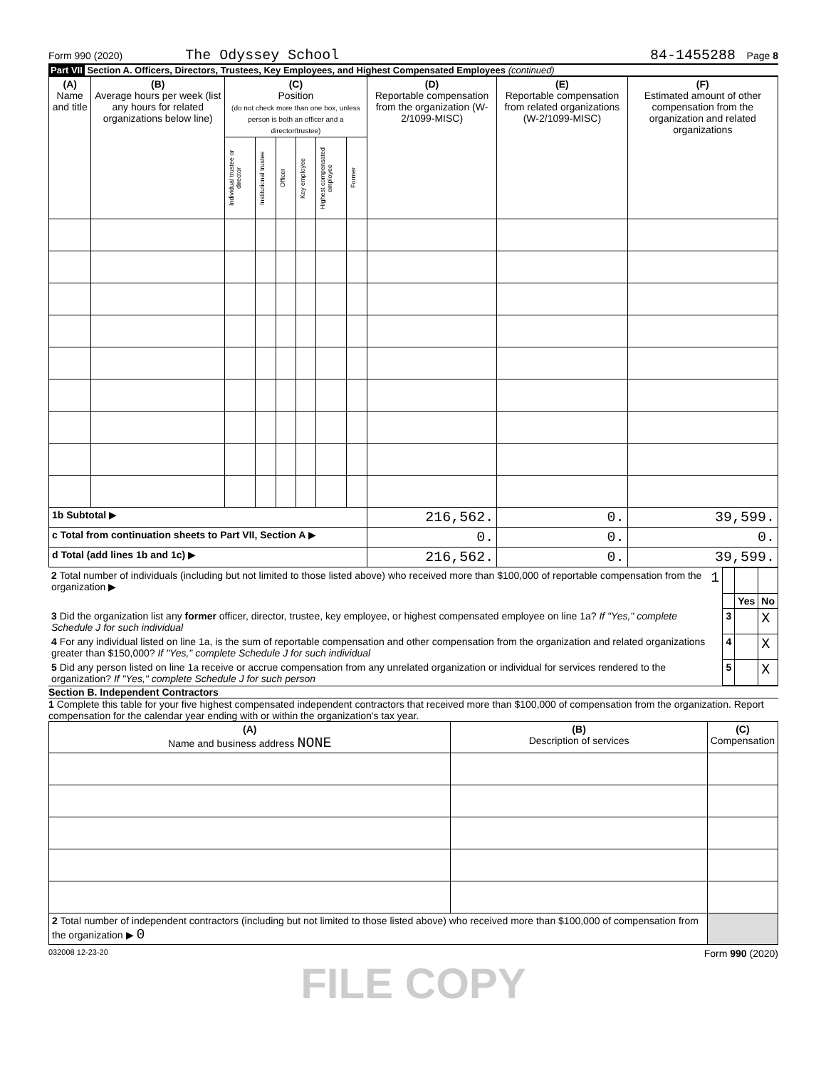Form 990 (2020) The Odyssey School 84-1455288 Page 8
Part VII Section A. Officers, Directors, Trustees, Key Employees, and Highest Compensated Employees (continued)
| (A) Name and title | (B) Average hours per week (list any hours for related organizations below line) | (C) Position (do not check more than one box, unless person is both an officer and a director/trustee) | | | | | | (D) Reportable compensation from the organization (W-2/1099-MISC) | (E) Reportable compensation from related organizations (W-2/1099-MISC) | (F) Estimated amount of other compensation from the organization and related organizations |
| --- | --- | --- | --- | --- | --- | --- | --- | --- | --- | --- |
| | | Individual trustee or director | Institutional trustee | Officer | Key employee | Highest compensated employee | Former | | | |
| 1b Subtotal ▶ | | | | | | | | 216,562. | 0. | 39,599. |
| c Total from continuation sheets to Part VII, Section A ▶ | | | | | | | | 0. | 0. | 0. |
| d Total (add lines 1b and 1c) ▶ | | | | | | | | 216,562. | 0. | 39,599. |
| 2 Total number of individuals (including but not limited to those listed above) who received more than $100,000 of reportable compensation from the organization ▶ | 1 | | | |
| | | | Yes | No |
| 3 Did the organization list any former officer, director, trustee, key employee, or highest compensated employee on line 1a? If "Yes," complete Schedule J for such individual | | 3 | | X |
| 4 For any individual listed on line 1a, is the sum of reportable compensation and other compensation from the organization and related organizations greater than $150,000? If "Yes," complete Schedule J for such individual | | 4 | | X |
| 5 Did any person listed on line 1a receive or accrue compensation from any unrelated organization or individual for services rendered to the organization? If "Yes," complete Schedule J for such person | | 5 | | X |
Section B. Independent Contractors
1 Complete this table for your five highest compensated independent contractors that received more than $100,000 of compensation from the organization. Report compensation for the calendar year ending with or within the organization's tax year.
| (A) Name and business address NONE | (B) Description of services | (C) Compensation |
| --- | --- | --- |
| 2 Total number of independent contractors (including but not limited to those listed above) who received more than $100,000 of compensation from the organization ▶ 0 | | |
032008 12-23-20 Form 990 (2020)
FILE COPY